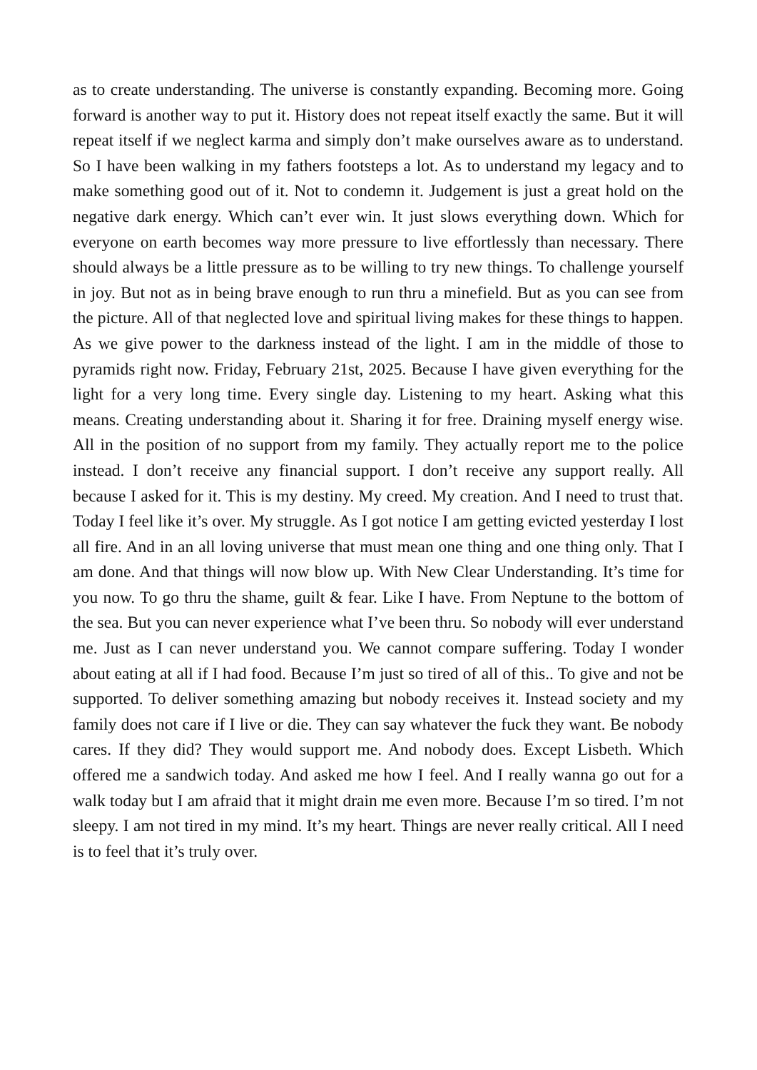as to create understanding. The universe is constantly expanding. Becoming more. Going forward is another way to put it. History does not repeat itself exactly the same. But it will repeat itself if we neglect karma and simply don’t make ourselves aware as to understand. So I have been walking in my fathers footsteps a lot. As to understand my legacy and to make something good out of it. Not to condemn it. Judgement is just a great hold on the negative dark energy. Which can’t ever win. It just slows everything down. Which for everyone on earth becomes way more pressure to live effortlessly than necessary. There should always be a little pressure as to be willing to try new things. To challenge yourself in joy. But not as in being brave enough to run thru a minefield. But as you can see from the picture. All of that neglected love and spiritual living makes for these things to happen. As we give power to the darkness instead of the light. I am in the middle of those to pyramids right now. Friday, February 21st, 2025. Because I have given everything for the light for a very long time. Every single day. Listening to my heart. Asking what this means. Creating understanding about it. Sharing it for free. Draining myself energy wise. All in the position of no support from my family. They actually report me to the police instead. I don’t receive any financial support. I don’t receive any support really. All because I asked for it. This is my destiny. My creed. My creation. And I need to trust that. Today I feel like it’s over. My struggle. As I got notice I am getting evicted yesterday I lost all fire. And in an all loving universe that must mean one thing and one thing only. That I am done. And that things will now blow up. With New Clear Understanding. It’s time for you now. To go thru the shame, guilt & fear. Like I have. From Neptune to the bottom of the sea. But you can never experience what I’ve been thru. So nobody will ever understand me. Just as I can never understand you. We cannot compare suffering. Today I wonder about eating at all if I had food. Because I’m just so tired of all of this.. To give and not be supported. To deliver something amazing but nobody receives it. Instead society and my family does not care if I live or die. They can say whatever the fuck they want. Be nobody cares. If they did? They would support me. And nobody does. Except Lisbeth. Which offered me a sandwich today. And asked me how I feel. And I really wanna go out for a walk today but I am afraid that it might drain me even more. Because I’m so tired. I’m not sleepy. I am not tired in my mind. It’s my heart. Things are never really critical. All I need is to feel that it’s truly over.